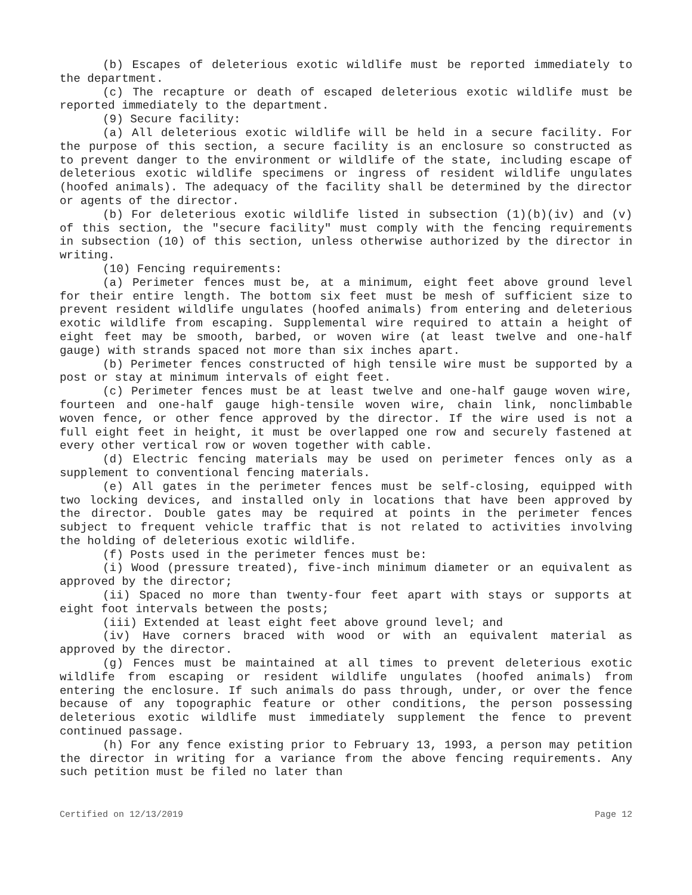(b) Escapes of deleterious exotic wildlife must be reported immediately to the department.
(c) The recapture or death of escaped deleterious exotic wildlife must be reported immediately to the department.
(9) Secure facility:
(a) All deleterious exotic wildlife will be held in a secure facility. For the purpose of this section, a secure facility is an enclosure so constructed as to prevent danger to the environment or wildlife of the state, including escape of deleterious exotic wildlife specimens or ingress of resident wildlife ungulates (hoofed animals). The adequacy of the facility shall be determined by the director or agents of the director.
(b) For deleterious exotic wildlife listed in subsection (1)(b)(iv) and (v) of this section, the "secure facility" must comply with the fencing requirements in subsection (10) of this section, unless otherwise authorized by the director in writing.
(10) Fencing requirements:
(a) Perimeter fences must be, at a minimum, eight feet above ground level for their entire length. The bottom six feet must be mesh of sufficient size to prevent resident wildlife ungulates (hoofed animals) from entering and deleterious exotic wildlife from escaping. Supplemental wire required to attain a height of eight feet may be smooth, barbed, or woven wire (at least twelve and one-half gauge) with strands spaced not more than six inches apart.
(b) Perimeter fences constructed of high tensile wire must be supported by a post or stay at minimum intervals of eight feet.
(c) Perimeter fences must be at least twelve and one-half gauge woven wire, fourteen and one-half gauge high-tensile woven wire, chain link, nonclimbable woven fence, or other fence approved by the director. If the wire used is not a full eight feet in height, it must be overlapped one row and securely fastened at every other vertical row or woven together with cable.
(d) Electric fencing materials may be used on perimeter fences only as a supplement to conventional fencing materials.
(e) All gates in the perimeter fences must be self-closing, equipped with two locking devices, and installed only in locations that have been approved by the director. Double gates may be required at points in the perimeter fences subject to frequent vehicle traffic that is not related to activities involving the holding of deleterious exotic wildlife.
(f) Posts used in the perimeter fences must be:
(i) Wood (pressure treated), five-inch minimum diameter or an equivalent as approved by the director;
(ii) Spaced no more than twenty-four feet apart with stays or supports at eight foot intervals between the posts;
(iii) Extended at least eight feet above ground level; and
(iv) Have corners braced with wood or with an equivalent material as approved by the director.
(g) Fences must be maintained at all times to prevent deleterious exotic wildlife from escaping or resident wildlife ungulates (hoofed animals) from entering the enclosure. If such animals do pass through, under, or over the fence because of any topographic feature or other conditions, the person possessing deleterious exotic wildlife must immediately supplement the fence to prevent continued passage.
(h) For any fence existing prior to February 13, 1993, a person may petition the director in writing for a variance from the above fencing requirements. Any such petition must be filed no later than
Certified on 12/13/2019 Page 12